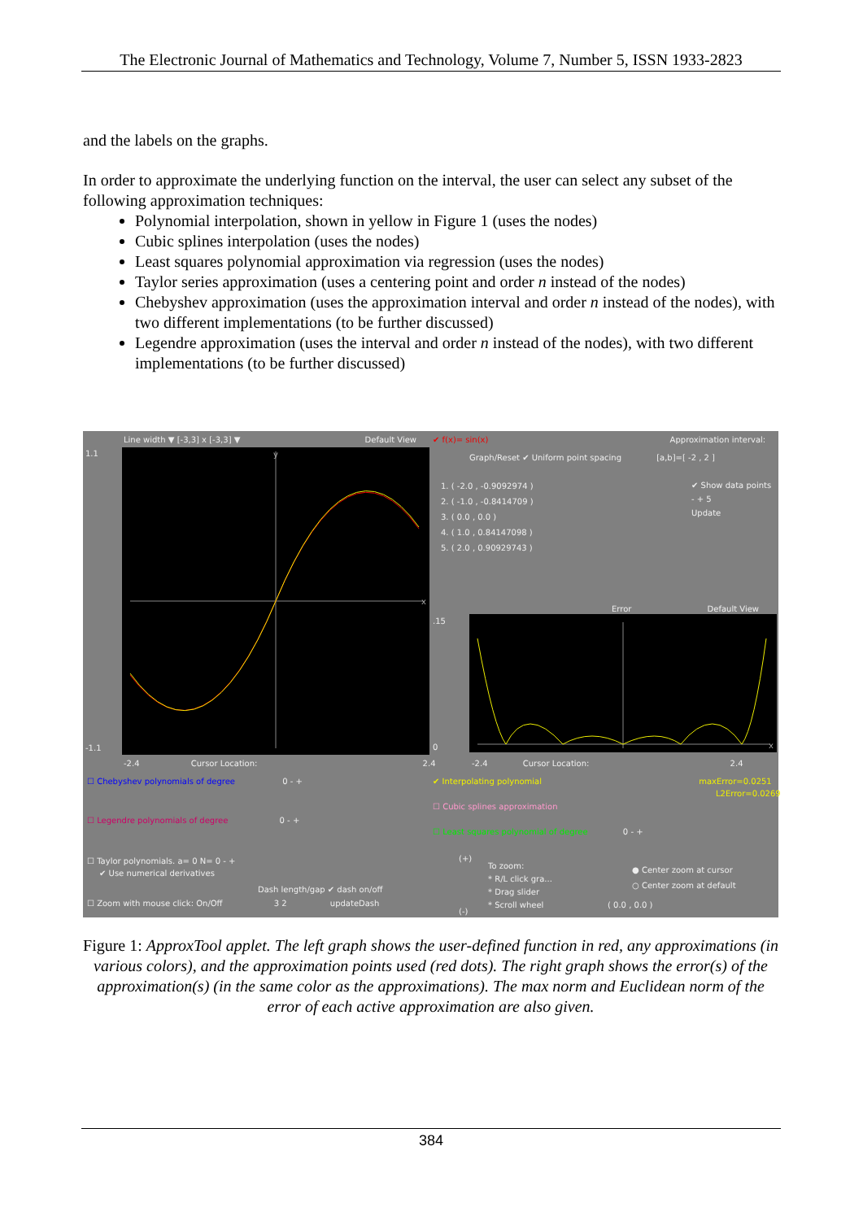The Electronic Journal of Mathematics and Technology, Volume 7, Number 5, ISSN 1933-2823
and the labels on the graphs.
In order to approximate the underlying function on the interval, the user can select any subset of the following approximation techniques:
Polynomial interpolation, shown in yellow in Figure 1 (uses the nodes)
Cubic splines interpolation (uses the nodes)
Least squares polynomial approximation via regression (uses the nodes)
Taylor series approximation (uses a centering point and order n instead of the nodes)
Chebyshev approximation (uses the approximation interval and order n instead of the nodes), with two different implementations (to be further discussed)
Legendre approximation (uses the interval and order n instead of the nodes), with two different implementations (to be further discussed)
Line width ▼ [-3,3] x [-3,3] ▼ Default View ✔ f(x)= sin(x) Approximation interval:
Graph/Reset ✔ Uniform point spacing [a,b]=[ -2 , 2 ]
1.1
y
x
-1.1
-2.4 Cursor Location: 2.4
1. ( -2.0 , -0.9092974 )
2. ( -1.0 , -0.8414709 )
3. ( 0.0 , 0.0 )
4. ( 1.0 , 0.84147098 )
5. ( 2.0 , 0.90929743 )
✔ Show data points
- + 5
Update
Error Default View
.15
x
0
-2.4 Cursor Location: 2.4
☐ Chebyshev polynomials of degree 0 - +
☐ Legendre polynomials of degree 0 - +
✔ Interpolating polynomial maxError=0.0251
L2Error=0.0269
☐ Cubic splines approximation
☐ Least squares polynomial of degree 0 - +
☐ Taylor polynomials. a= 0 N= 0 - +
✔ Use numerical derivatives
Dash length/gap ✔ dash on/off
☐ Zoom with mouse click: On/Off 3 2 updateDash
(+)
To zoom:
* R/L click gra...
* Drag slider
* Scroll wheel
(-)
● Center zoom at cursor
○ Center zoom at default
( 0.0 , 0.0 )
Figure 1: ApproxTool applet. The left graph shows the user-defined function in red, any approximations (in various colors), and the approximation points used (red dots). The right graph shows the error(s) of the approximation(s) (in the same color as the approximations). The max norm and Euclidean norm of the error of each active approximation are also given.
384